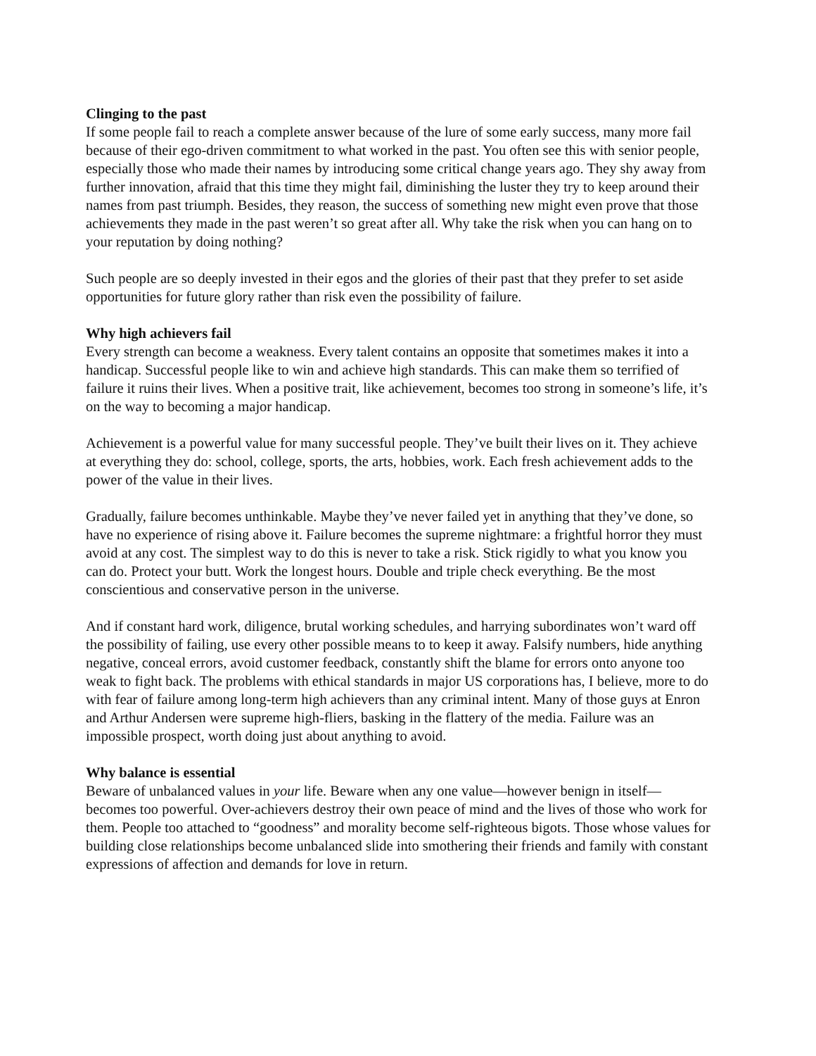Clinging to the past
If some people fail to reach a complete answer because of the lure of some early success, many more fail because of their ego-driven commitment to what worked in the past. You often see this with senior people, especially those who made their names by introducing some critical change years ago. They shy away from further innovation, afraid that this time they might fail, diminishing the luster they try to keep around their names from past triumph. Besides, they reason, the success of something new might even prove that those achievements they made in the past weren’t so great after all. Why take the risk when you can hang on to your reputation by doing nothing?
Such people are so deeply invested in their egos and the glories of their past that they prefer to set aside opportunities for future glory rather than risk even the possibility of failure.
Why high achievers fail
Every strength can become a weakness. Every talent contains an opposite that sometimes makes it into a handicap. Successful people like to win and achieve high standards. This can make them so terrified of failure it ruins their lives. When a positive trait, like achievement, becomes too strong in someone’s life, it’s on the way to becoming a major handicap.
Achievement is a powerful value for many successful people. They’ve built their lives on it. They achieve at everything they do: school, college, sports, the arts, hobbies, work. Each fresh achievement adds to the power of the value in their lives.
Gradually, failure becomes unthinkable. Maybe they’ve never failed yet in anything that they’ve done, so have no experience of rising above it. Failure becomes the supreme nightmare: a frightful horror they must avoid at any cost. The simplest way to do this is never to take a risk. Stick rigidly to what you know you can do. Protect your butt. Work the longest hours. Double and triple check everything. Be the most conscientious and conservative person in the universe.
And if constant hard work, diligence, brutal working schedules, and harrying subordinates won’t ward off the possibility of failing, use every other possible means to to keep it away. Falsify numbers, hide anything negative, conceal errors, avoid customer feedback, constantly shift the blame for errors onto anyone too weak to fight back. The problems with ethical standards in major US corporations has, I believe, more to do with fear of failure among long-term high achievers than any criminal intent. Many of those guys at Enron and Arthur Andersen were supreme high-fliers, basking in the flattery of the media. Failure was an impossible prospect, worth doing just about anything to avoid.
Why balance is essential
Beware of unbalanced values in your life. Beware when any one value—however benign in itself—becomes too powerful. Over-achievers destroy their own peace of mind and the lives of those who work for them. People too attached to “goodness” and morality become self-righteous bigots. Those whose values for building close relationships become unbalanced slide into smothering their friends and family with constant expressions of affection and demands for love in return.